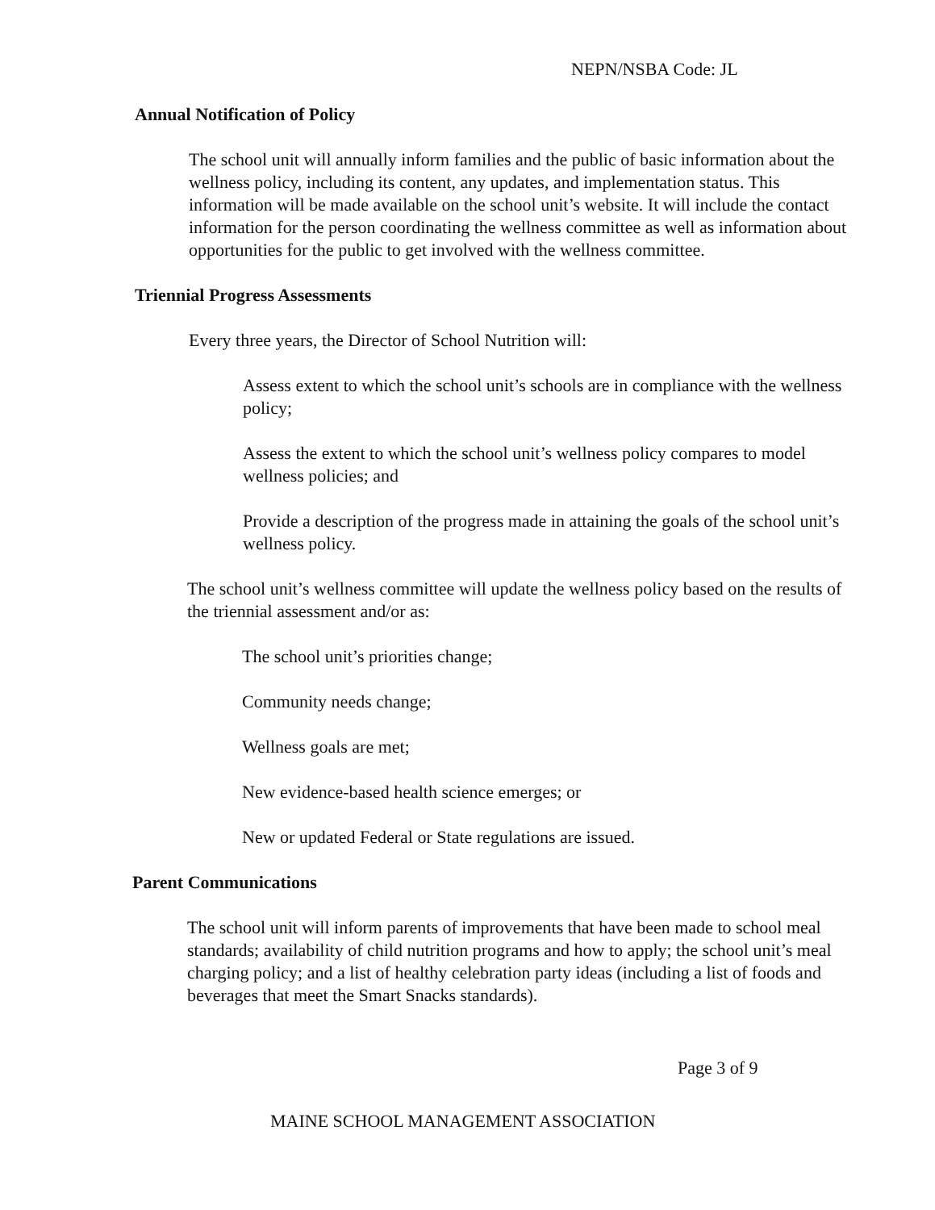NEPN/NSBA Code: JL
Annual Notification of Policy
The school unit will annually inform families and the public of basic information about the wellness policy, including its content, any updates, and implementation status. This information will be made available on the school unit’s website. It will include the contact information for the person coordinating the wellness committee as well as information about opportunities for the public to get involved with the wellness committee.
Triennial Progress Assessments
Every three years, the Director of School Nutrition will:
Assess extent to which the school unit’s schools are in compliance with the wellness policy;
Assess the extent to which the school unit’s wellness policy compares to model wellness policies; and
Provide a description of the progress made in attaining the goals of the school unit’s wellness policy.
The school unit’s wellness committee will update the wellness policy based on the results of the triennial assessment and/or as:
The school unit’s priorities change;
Community needs change;
Wellness goals are met;
New evidence-based health science emerges; or
New or updated Federal or State regulations are issued.
Parent Communications
The school unit will inform parents of improvements that have been made to school meal standards; availability of child nutrition programs and how to apply; the school unit’s meal charging policy; and a list of healthy celebration party ideas (including a list of foods and beverages that meet the Smart Snacks standards).
Page 3 of 9
MAINE SCHOOL MANAGEMENT ASSOCIATION